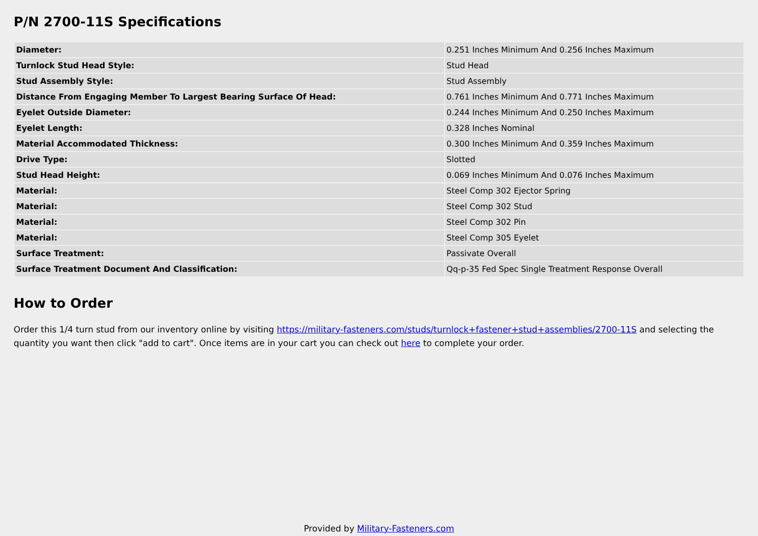P/N 2700-11S Specifications
| Diameter: | 0.251 Inches Minimum And 0.256 Inches Maximum |
| Turnlock Stud Head Style: | Stud Head |
| Stud Assembly Style: | Stud Assembly |
| Distance From Engaging Member To Largest Bearing Surface Of Head: | 0.761 Inches Minimum And 0.771 Inches Maximum |
| Eyelet Outside Diameter: | 0.244 Inches Minimum And 0.250 Inches Maximum |
| Eyelet Length: | 0.328 Inches Nominal |
| Material Accommodated Thickness: | 0.300 Inches Minimum And 0.359 Inches Maximum |
| Drive Type: | Slotted |
| Stud Head Height: | 0.069 Inches Minimum And 0.076 Inches Maximum |
| Material: | Steel Comp 302 Ejector Spring |
| Material: | Steel Comp 302 Stud |
| Material: | Steel Comp 302 Pin |
| Material: | Steel Comp 305 Eyelet |
| Surface Treatment: | Passivate Overall |
| Surface Treatment Document And Classification: | Qq-p-35 Fed Spec Single Treatment Response Overall |
How to Order
Order this 1/4 turn stud from our inventory online by visiting https://military-fasteners.com/studs/turnlock+fastener+stud+assemblies/2700-11S and selecting the quantity you want then click "add to cart". Once items are in your cart you can check out here to complete your order.
Provided by Military-Fasteners.com